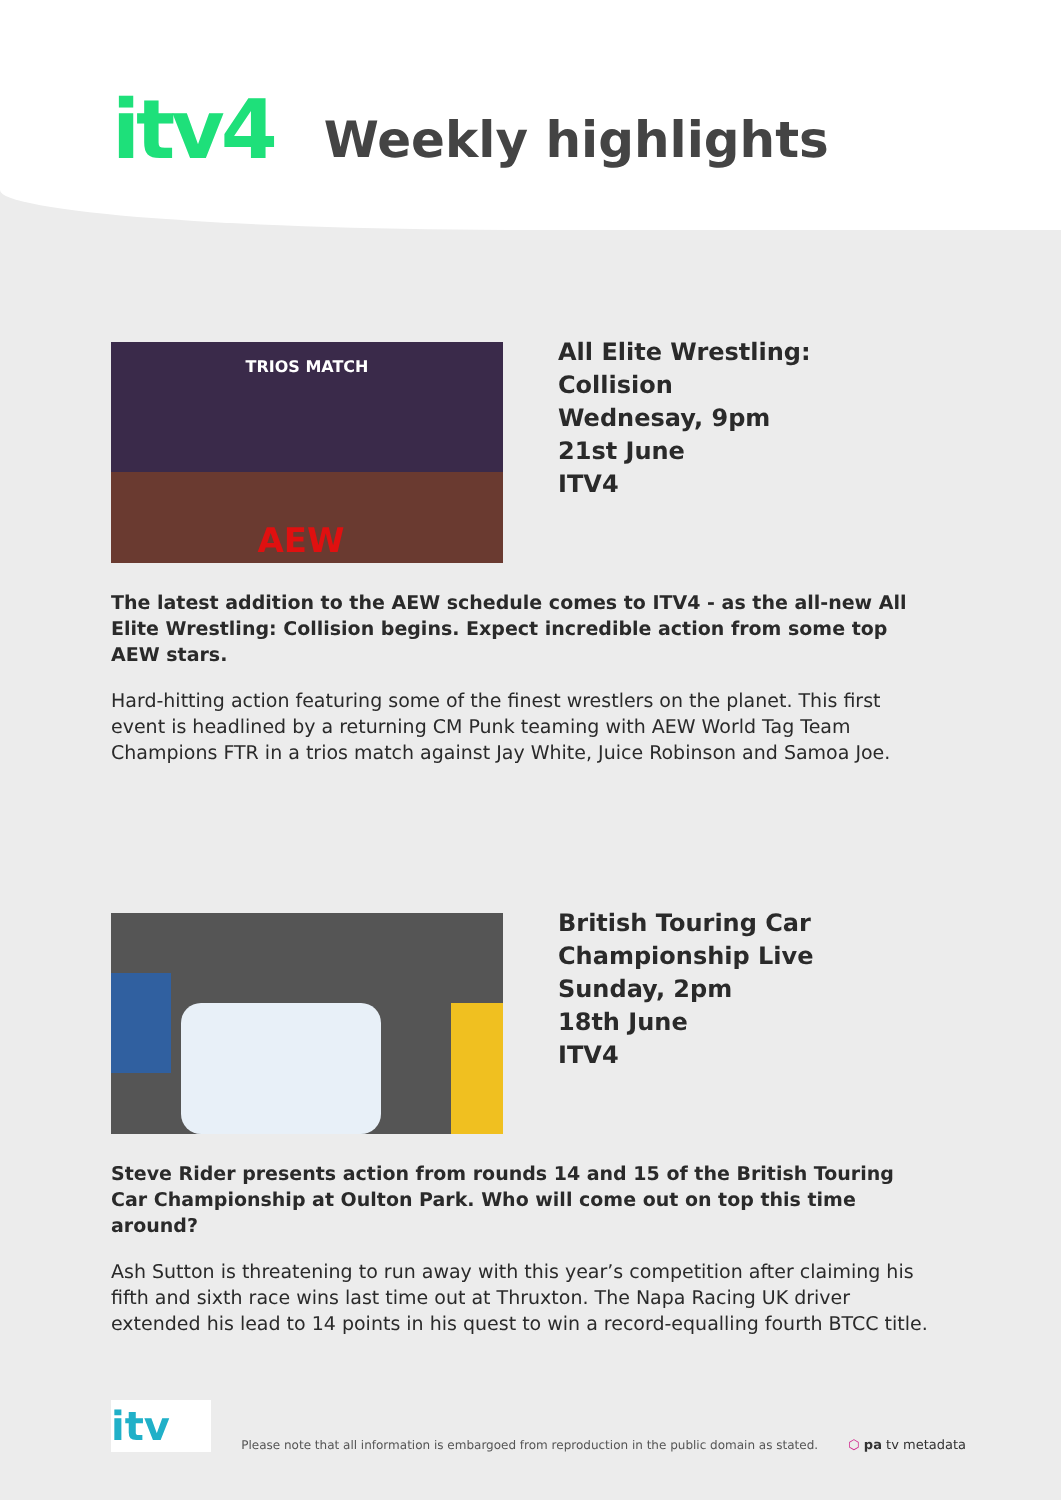itv4
Weekly highlights
TRIOS MATCH
AEW
All Elite Wrestling: Collision
Wednesay, 9pm
21st June
ITV4
The latest addition to the AEW schedule comes to ITV4 - as the all-new All Elite Wrestling: Collision begins. Expect incredible action from some top AEW stars.
Hard-hitting action featuring some of the finest wrestlers on the planet. This first event is headlined by a returning CM Punk teaming with AEW World Tag Team Champions FTR in a trios match against Jay White, Juice Robinson and Samoa Joe.
British Touring Car
Championship Live
Sunday, 2pm
18th June
ITV4
Steve Rider presents action from rounds 14 and 15 of the British Touring Car Championship at Oulton Park. Who will come out on top this time around?
Ash Sutton is threatening to run away with this year’s competition after claiming his fifth and sixth race wins last time out at Thruxton. The Napa Racing UK driver extended his lead to 14 points in his quest to win a record-equalling fourth BTCC title.
itv
Please note that all information is embargoed from reproduction in the public domain as stated.
⬡ pa tv metadata